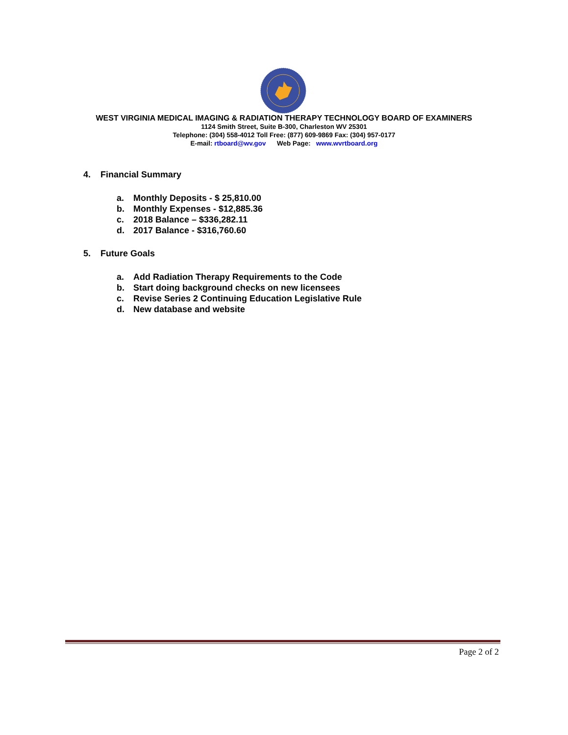WEST VIRGINIA MEDICAL IMAGING & RADIATION THERAPY TECHNOLOGY BOARD OF EXAMINERS
1124 Smith Street, Suite B-300, Charleston WV 25301
Telephone: (304) 558-4012 Toll Free: (877) 609-9869 Fax: (304) 957-0177
E-mail: rtboard@wv.gov Web Page: www.wvrtboard.org
4. Financial Summary
a. Monthly Deposits - $ 25,810.00
b. Monthly Expenses - $12,885.36
c. 2018 Balance – $336,282.11
d. 2017 Balance - $316,760.60
5. Future Goals
a. Add Radiation Therapy Requirements to the Code
b. Start doing background checks on new licensees
c. Revise Series 2 Continuing Education Legislative Rule
d. New database and website
Page 2 of 2